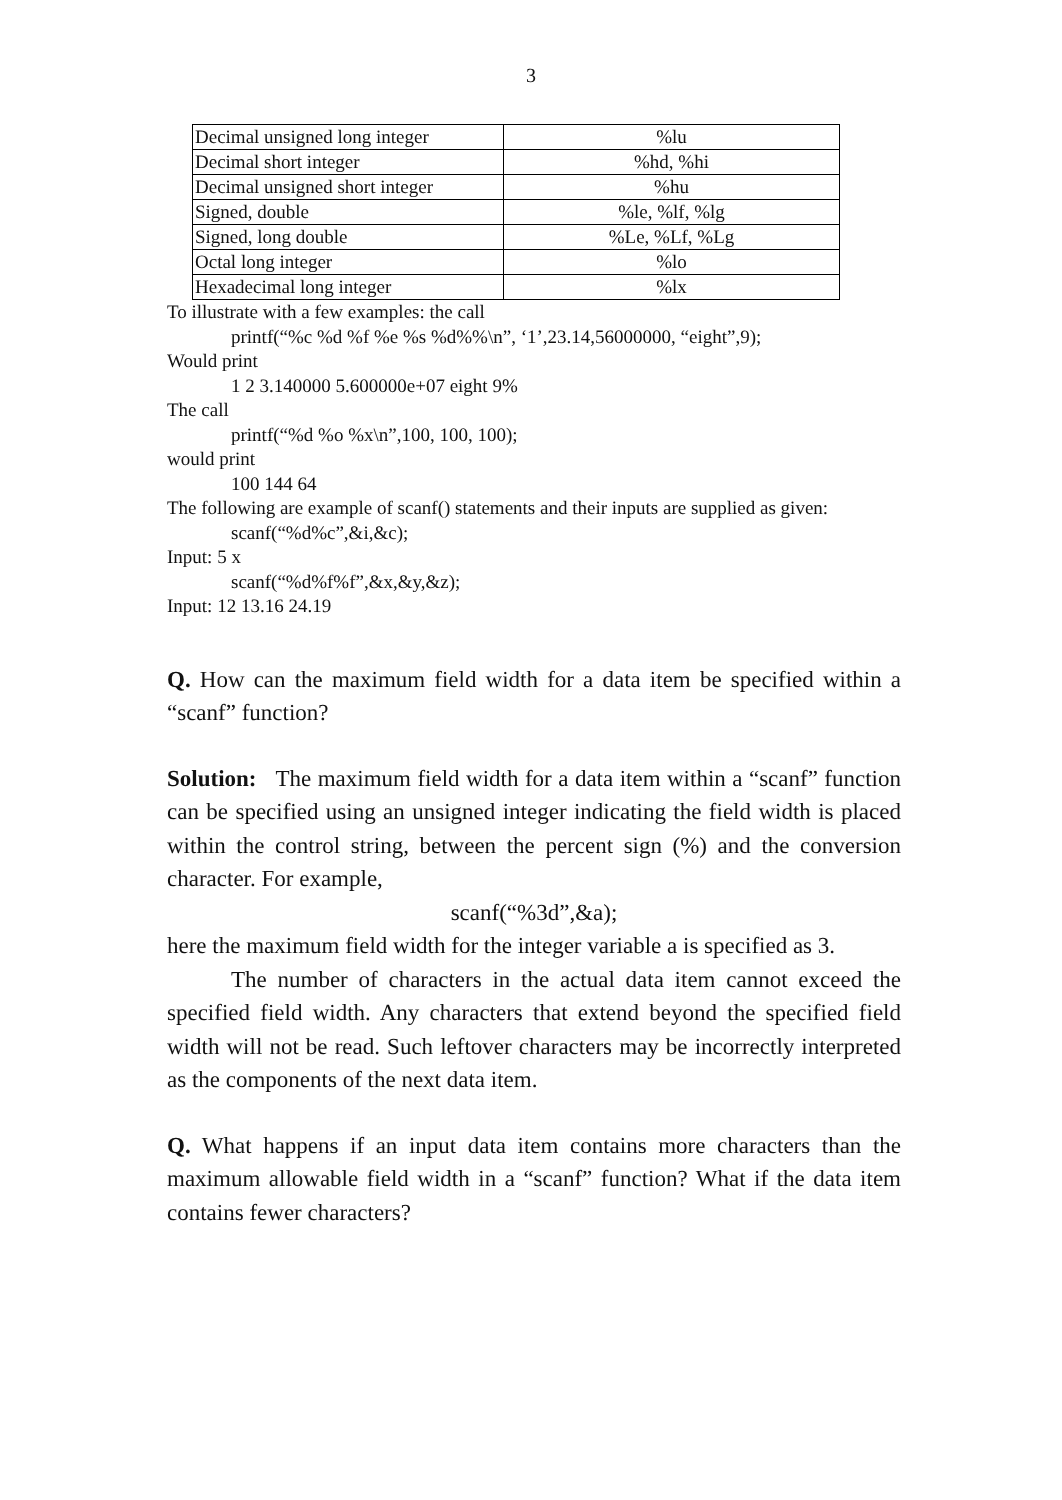3
| Decimal unsigned long integer | %lu |
| Decimal short integer | %hd, %hi |
| Decimal unsigned short integer | %hu |
| Signed, double | %le, %lf, %lg |
| Signed, long double | %Le, %Lf, %Lg |
| Octal long integer | %lo |
| Hexadecimal long integer | %lx |
To illustrate with a few examples: the call
printf(“%c %d %f %e %s %d%%\n”, ‘1’,23.14,56000000, “eight”,9);
Would print
1 2 3.140000 5.600000e+07 eight 9%
The call
printf(“%d %o %x\n”,100, 100, 100);
would print
100 144 64
The following are example of scanf() statements and their inputs are supplied as given:
scanf(“%d%c”,&i,&c);
Input: 5 x
scanf(“%d%f%f”,&x,&y,&z);
Input: 12 13.16 24.19
Q. How can the maximum field width for a data item be specified within a “scanf” function?
Solution: The maximum field width for a data item within a “scanf” function can be specified using an unsigned integer indicating the field width is placed within the control string, between the percent sign (%) and the conversion character. For example,
scanf(“%3d”,&a);
here the maximum field width for the integer variable a is specified as 3.
The number of characters in the actual data item cannot exceed the specified field width. Any characters that extend beyond the specified field width will not be read. Such leftover characters may be incorrectly interpreted as the components of the next data item.
Q. What happens if an input data item contains more characters than the maximum allowable field width in a “scanf” function? What if the data item contains fewer characters?